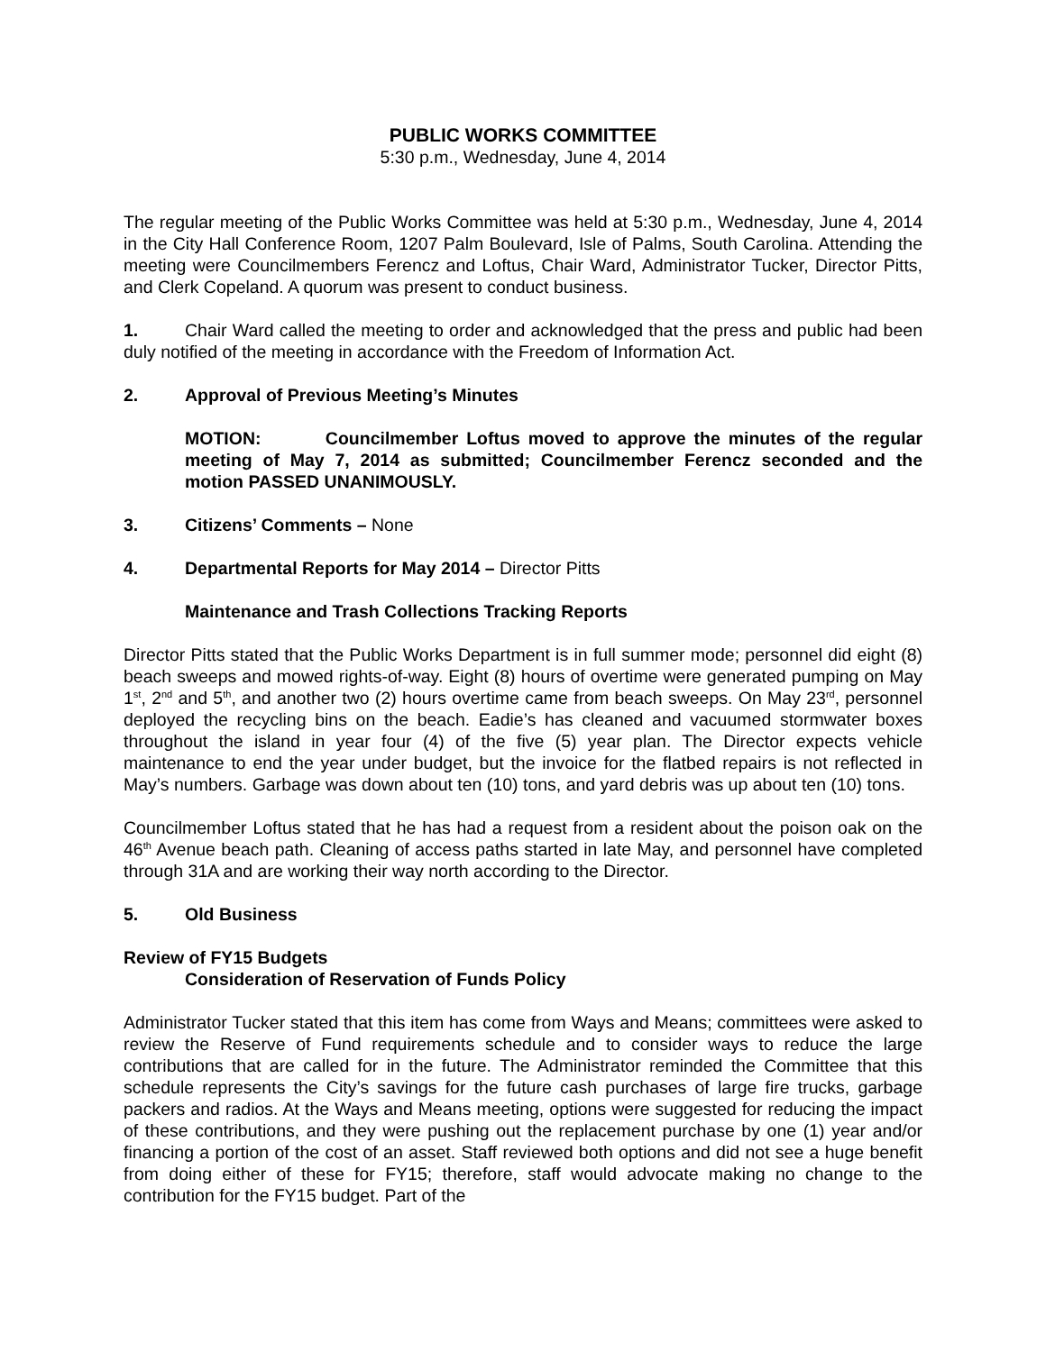PUBLIC WORKS COMMITTEE
5:30 p.m., Wednesday, June 4, 2014
The regular meeting of the Public Works Committee was held at 5:30 p.m., Wednesday, June 4, 2014 in the City Hall Conference Room, 1207 Palm Boulevard, Isle of Palms, South Carolina. Attending the meeting were Councilmembers Ferencz and Loftus, Chair Ward, Administrator Tucker, Director Pitts, and Clerk Copeland. A quorum was present to conduct business.
1. Chair Ward called the meeting to order and acknowledged that the press and public had been duly notified of the meeting in accordance with the Freedom of Information Act.
2. Approval of Previous Meeting’s Minutes
MOTION: Councilmember Loftus moved to approve the minutes of the regular meeting of May 7, 2014 as submitted; Councilmember Ferencz seconded and the motion PASSED UNANIMOUSLY.
3. Citizens’ Comments – None
4. Departmental Reports for May 2014 – Director Pitts
Maintenance and Trash Collections Tracking Reports
Director Pitts stated that the Public Works Department is in full summer mode; personnel did eight (8) beach sweeps and mowed rights-of-way. Eight (8) hours of overtime were generated pumping on May 1<sup>st</sup>, 2<sup>nd</sup> and 5<sup>th</sup>, and another two (2) hours overtime came from beach sweeps. On May 23<sup>rd</sup>, personnel deployed the recycling bins on the beach. Eadie’s has cleaned and vacuumed stormwater boxes throughout the island in year four (4) of the five (5) year plan. The Director expects vehicle maintenance to end the year under budget, but the invoice for the flatbed repairs is not reflected in May’s numbers. Garbage was down about ten (10) tons, and yard debris was up about ten (10) tons.
Councilmember Loftus stated that he has had a request from a resident about the poison oak on the 46<sup>th</sup> Avenue beach path. Cleaning of access paths started in late May, and personnel have completed through 31A and are working their way north according to the Director.
5. Old Business
Review of FY15 Budgets
Consideration of Reservation of Funds Policy
Administrator Tucker stated that this item has come from Ways and Means; committees were asked to review the Reserve of Fund requirements schedule and to consider ways to reduce the large contributions that are called for in the future. The Administrator reminded the Committee that this schedule represents the City’s savings for the future cash purchases of large fire trucks, garbage packers and radios. At the Ways and Means meeting, options were suggested for reducing the impact of these contributions, and they were pushing out the replacement purchase by one (1) year and/or financing a portion of the cost of an asset. Staff reviewed both options and did not see a huge benefit from doing either of these for FY15; therefore, staff would advocate making no change to the contribution for the FY15 budget. Part of the